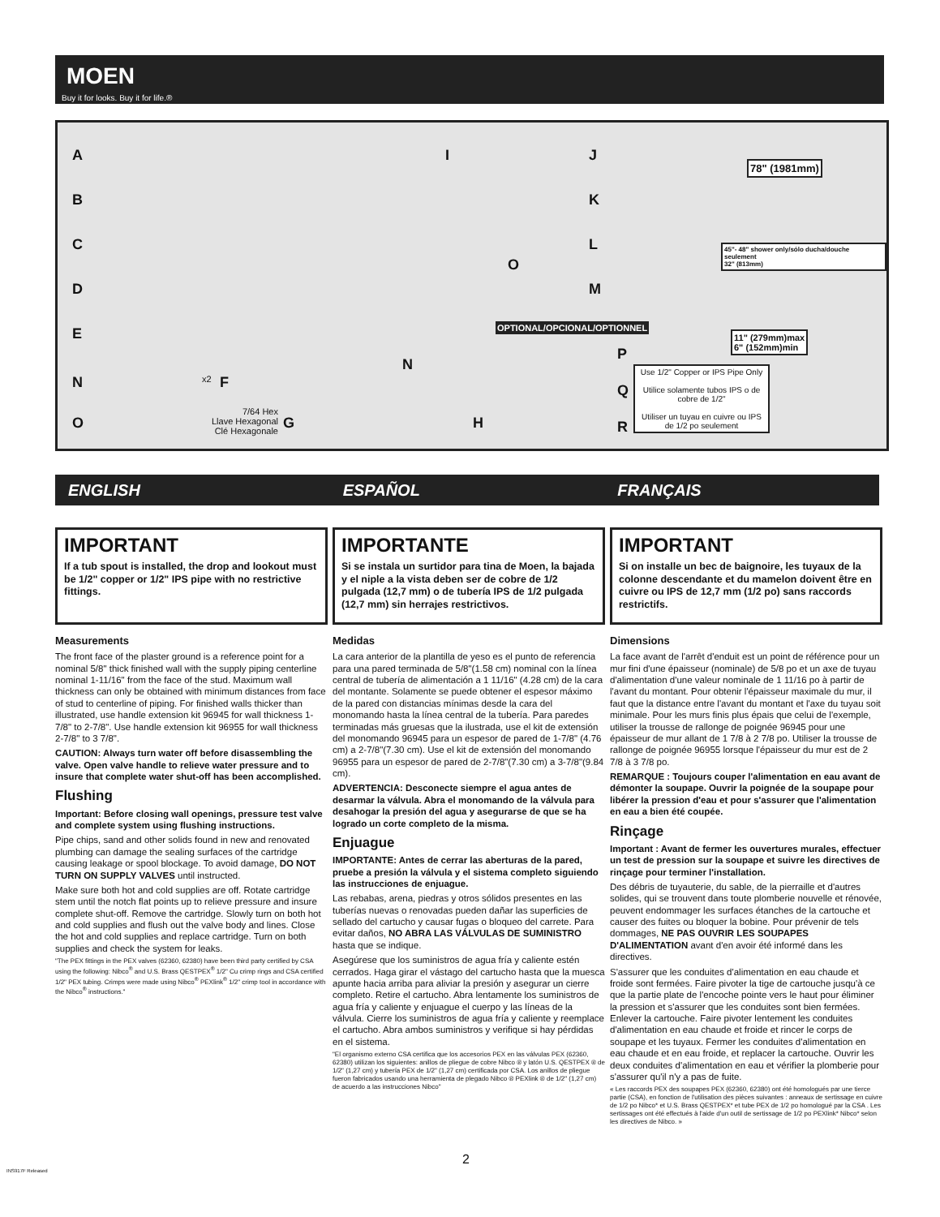MOEN
Buy it for looks. Buy it for life.®
A
B
C
D
E
N
O
x2 F
7/64 Hex
Llave Hexagonal
Clé Hexagonale
G H
I J
K
L
O
M
N
OPTIONAL/OPCIONAL/OPTIONNEL
P
Q
R
78" (1981mm)
45"- 48" shower only/sólo ducha/douche seulement
32" (813mm)
11" (279mm)max
6" (152mm)min
Use 1/2" Copper or IPS Pipe Only
Utilice solamente tubos IPS o de cobre de 1/2"
Utiliser un tuyau en cuivre ou IPS de 1/2 po seulement
ENGLISH ESPAÑOL FRANÇAIS
IMPORTANT
If a tub spout is installed, the drop and lookout must be 1/2" copper or 1/2" IPS pipe with no restrictive fittings.
Measurements
The front face of the plaster ground is a reference point for a nominal 5/8" thick finished wall with the supply piping centerline nominal 1-11/16" from the face of the stud. Maximum wall thickness can only be obtained with minimum distances from face of stud to centerline of piping. For finished walls thicker than illustrated, use handle extension kit 96945 for wall thickness 1-7/8" to 2-7/8". Use handle extension kit 96955 for wall thickness 2-7/8" to 3 7/8".
CAUTION: Always turn water off before disassembling the valve. Open valve handle to relieve water pressure and to insure that complete water shut-off has been accomplished.
Flushing
Important: Before closing wall openings, pressure test valve and complete system using flushing instructions.
Pipe chips, sand and other solids found in new and renovated plumbing can damage the sealing surfaces of the cartridge causing leakage or spool blockage. To avoid damage, DO NOT TURN ON SUPPLY VALVES until instructed.
Make sure both hot and cold supplies are off. Rotate cartridge stem until the notch flat points up to relieve pressure and insure complete shut-off. Remove the cartridge. Slowly turn on both hot and cold supplies and flush out the valve body and lines. Close the hot and cold supplies and replace cartridge. Turn on both supplies and check the system for leaks.
"The PEX fittings in the PEX valves (62360, 62380) have been third party certified by CSA using the following: Nibco<sup>®</sup> and U.S. Brass QESTPEX<sup>®</sup> 1/2" Cu crimp rings and CSA certified 1/2" PEX tubing. Crimps were made using Nibco<sup>®</sup> PEXlink<sup>®</sup> 1/2" crimp tool in accordance with the Nibco<sup>®</sup> instructions."
IMPORTANTE
Si se instala un surtidor para tina de Moen, la bajada y el niple a la vista deben ser de cobre de 1/2 pulgada (12,7 mm) o de tubería IPS de 1/2 pulgada (12,7 mm) sin herrajes restrictivos.
Medidas
La cara anterior de la plantilla de yeso es el punto de referencia para una pared terminada de 5/8"(1.58 cm) nominal con la línea central de tubería de alimentación a 1 11/16" (4.28 cm) de la cara del montante. Solamente se puede obtener el espesor máximo de la pared con distancias mínimas desde la cara del monomando hasta la línea central de la tubería. Para paredes terminadas más gruesas que la ilustrada, use el kit de extensión del monomando 96945 para un espesor de pared de 1-7/8" (4.76 cm) a 2-7/8"(7.30 cm). Use el kit de extensión del monomando 96955 para un espesor de pared de 2-7/8"(7.30 cm) a 3-7/8"(9.84 cm).
ADVERTENCIA: Desconecte siempre el agua antes de desarmar la válvula. Abra el monomando de la válvula para desahogar la presión del agua y asegurarse de que se ha logrado un corte completo de la misma.
Enjuague
IMPORTANTE: Antes de cerrar las aberturas de la pared, pruebe a presión la válvula y el sistema completo siguiendo las instrucciones de enjuague.
Las rebabas, arena, piedras y otros sólidos presentes en las tuberías nuevas o renovadas pueden dañar las superficies de sellado del cartucho y causar fugas o bloqueo del carrete. Para evitar daños, NO ABRA LAS VÁLVULAS DE SUMINISTRO hasta que se indique.
Asegúrese que los suministros de agua fría y caliente estén cerrados. Haga girar el vástago del cartucho hasta que la muesca apunte hacia arriba para aliviar la presión y asegurar un cierre completo. Retire el cartucho. Abra lentamente los suministros de agua fría y caliente y enjuague el cuerpo y las líneas de la válvula. Cierre los suministros de agua fría y caliente y reemplace el cartucho. Abra ambos suministros y verifique si hay pérdidas en el sistema.
"El organismo externo CSA certifica que los accesorios PEX en las válvulas PEX (62360, 62380) utilizan los siguientes: anillos de pliegue de cobre Nibco ® y latón U.S. QESTPEX ® de 1/2" (1,27 cm) y tubería PEX de 1/2" (1,27 cm) certificada por CSA. Los anillos de pliegue fueron fabricados usando una herramienta de plegado Nibco ® PEXlink ® de 1/2" (1,27 cm) de acuerdo a las instrucciones Nibco"
IMPORTANT
Si on installe un bec de baignoire, les tuyaux de la colonne descendante et du mamelon doivent être en cuivre ou IPS de 12,7 mm (1/2 po) sans raccords restrictifs.
Dimensions
La face avant de l'arrêt d'enduit est un point de référence pour un mur fini d'une épaisseur (nominale) de 5/8 po et un axe de tuyau d'alimentation d'une valeur nominale de 1 11/16 po à partir de l'avant du montant. Pour obtenir l'épaisseur maximale du mur, il faut que la distance entre l'avant du montant et l'axe du tuyau soit minimale. Pour les murs finis plus épais que celui de l'exemple, utiliser la trousse de rallonge de poignée 96945 pour une épaisseur de mur allant de 1 7/8 à 2 7/8 po. Utiliser la trousse de rallonge de poignée 96955 lorsque l'épaisseur du mur est de 2 7/8 à 3 7/8 po.
REMARQUE : Toujours couper l'alimentation en eau avant de démonter la soupape. Ouvrir la poignée de la soupape pour libérer la pression d'eau et pour s'assurer que l'alimentation en eau a bien été coupée.
Rinçage
Important : Avant de fermer les ouvertures murales, effectuer un test de pression sur la soupape et suivre les directives de rinçage pour terminer l'installation.
Des débris de tuyauterie, du sable, de la pierraille et d'autres solides, qui se trouvent dans toute plomberie nouvelle et rénovée, peuvent endommager les surfaces étanches de la cartouche et causer des fuites ou bloquer la bobine. Pour prévenir de tels dommages, NE PAS OUVRIR LES SOUPAPES D'ALIMENTATION avant d'en avoir été informé dans les directives.
S'assurer que les conduites d'alimentation en eau chaude et froide sont fermées. Faire pivoter la tige de cartouche jusqu'à ce que la partie plate de l'encoche pointe vers le haut pour éliminer la pression et s'assurer que les conduites sont bien fermées. Enlever la cartouche. Faire pivoter lentement les conduites d'alimentation en eau chaude et froide et rincer le corps de soupape et les tuyaux. Fermer les conduites d'alimentation en eau chaude et en eau froide, et replacer la cartouche. Ouvrir les deux conduites d'alimentation en eau et vérifier la plomberie pour s'assurer qu'il n'y a pas de fuite.
« Les raccords PEX des soupapes PEX (62360, 62380) ont été homologués par une tierce partie (CSA), en fonction de l'utilisation des pièces suivantes : anneaux de sertissage en cuivre de 1/2 po Nibco* et U.S. Brass QESTPEX* et tube PEX de 1/2 po homologué par la CSA . Les sertissages ont été effectués à l'aide d'un outil de sertissage de 1/2 po PEXlink* Nibco* selon les directives de Nibco. »
2
INS917F Released